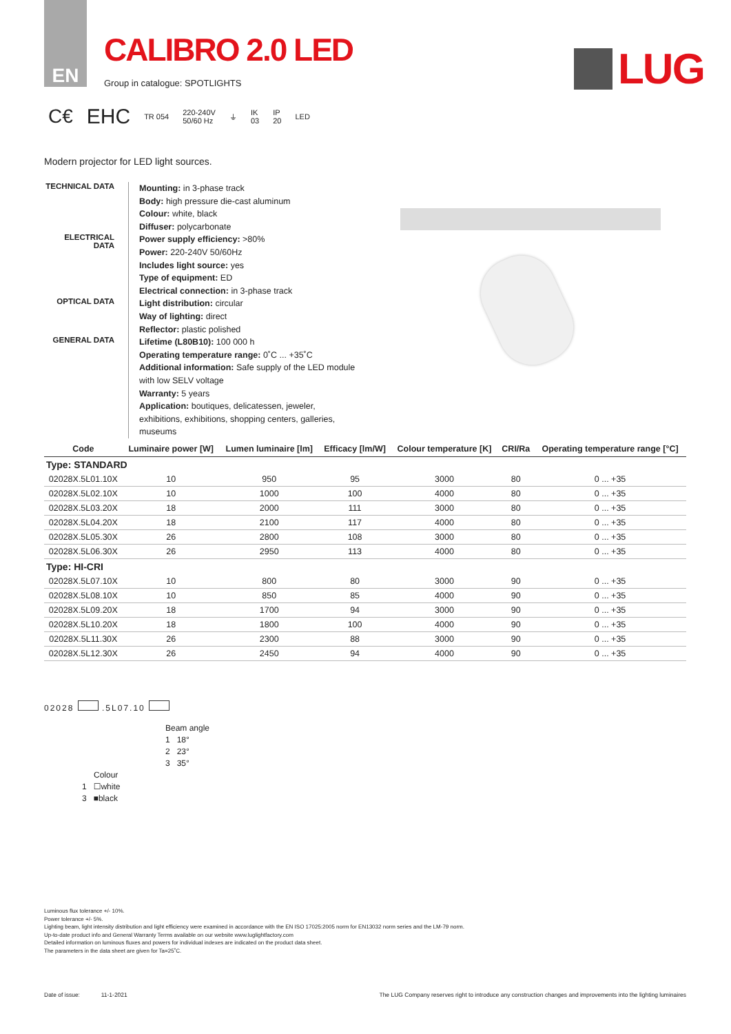EN
CALIBRO 2.0 LED
Group in catalogue: SPOTLIGHTS
LUG
C€ EHC TR 054 220-240V
50/60 Hz ⏚ IK
03 IP
20 LED
Modern projector for LED light sources.
TECHNICAL DATA
ELECTRICAL DATA
OPTICAL DATA
GENERAL DATA
Mounting: in 3-phase track
Body: high pressure die-cast aluminum
Colour: white, black
Diffuser: polycarbonate
Power supply efficiency: >80%
Power: 220-240V 50/60Hz
Includes light source: yes
Type of equipment: ED
Electrical connection: in 3-phase track
Light distribution: circular
Way of lighting: direct
Reflector: plastic polished
Lifetime (L80B10): 100 000 h
Operating temperature range: 0˚C ... +35˚C
Additional information: Safe supply of the LED module with low SELV voltage
Warranty: 5 years
Application: boutiques, delicatessen, jeweler, exhibitions, exhibitions, shopping centers, galleries, museums
| Code | Luminaire power [W] | Lumen luminaire [lm] | Efficacy [lm/W] | Colour temperature [K] | CRI/Ra | Operating temperature range [°C] |
| --- | --- | --- | --- | --- | --- | --- |
| Type: STANDARD | | | | | | |
| 02028X.5L01.10X | 10 | 950 | 95 | 3000 | 80 | 0 ... +35 |
| 02028X.5L02.10X | 10 | 1000 | 100 | 4000 | 80 | 0 ... +35 |
| 02028X.5L03.20X | 18 | 2000 | 111 | 3000 | 80 | 0 ... +35 |
| 02028X.5L04.20X | 18 | 2100 | 117 | 4000 | 80 | 0 ... +35 |
| 02028X.5L05.30X | 26 | 2800 | 108 | 3000 | 80 | 0 ... +35 |
| 02028X.5L06.30X | 26 | 2950 | 113 | 4000 | 80 | 0 ... +35 |
| Type: HI-CRI | | | | | | |
| 02028X.5L07.10X | 10 | 800 | 80 | 3000 | 90 | 0 ... +35 |
| 02028X.5L08.10X | 10 | 850 | 85 | 4000 | 90 | 0 ... +35 |
| 02028X.5L09.20X | 18 | 1700 | 94 | 3000 | 90 | 0 ... +35 |
| 02028X.5L10.20X | 18 | 1800 | 100 | 4000 | 90 | 0 ... +35 |
| 02028X.5L11.30X | 26 | 2300 | 88 | 3000 | 90 | 0 ... +35 |
| 02028X.5L12.30X | 26 | 2450 | 94 | 4000 | 90 | 0 ... +35 |
02028 .5L07.10
Beam angle
1 18°
2 23°
3 35°
Colour
1 ☐white
3 ■black
Luminous flux tolerance +/- 10%.
Power tolerance +/- 5%.
Lighting beam, light intensity distribution and light efficiency were examined in accordance with the EN ISO 17025:2005 norm for EN13032 norm series and the LM-79 norm.
Up-to-date product info and General Warranty Terms available on our website www.luglightfactory.com
Detailed information on luminous fluxes and powers for individual indexes are indicated on the product data sheet.
The parameters in the data sheet are given for Ta=25˚C.
Date of issue: 11-1-2021 The LUG Company reserves right to introduce any construction changes and improvements into the lighting luminaires